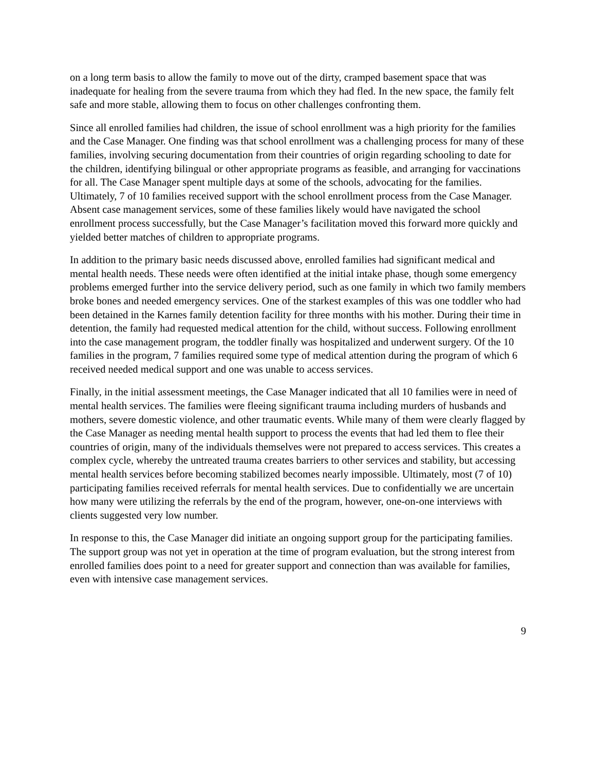on a long term basis to allow the family to move out of the dirty, cramped basement space that was inadequate for healing from the severe trauma from which they had fled. In the new space, the family felt safe and more stable, allowing them to focus on other challenges confronting them.
Since all enrolled families had children, the issue of school enrollment was a high priority for the families and the Case Manager. One finding was that school enrollment was a challenging process for many of these families, involving securing documentation from their countries of origin regarding schooling to date for the children, identifying bilingual or other appropriate programs as feasible, and arranging for vaccinations for all. The Case Manager spent multiple days at some of the schools, advocating for the families. Ultimately, 7 of 10 families received support with the school enrollment process from the Case Manager. Absent case management services, some of these families likely would have navigated the school enrollment process successfully, but the Case Manager’s facilitation moved this forward more quickly and yielded better matches of children to appropriate programs.
In addition to the primary basic needs discussed above, enrolled families had significant medical and mental health needs. These needs were often identified at the initial intake phase, though some emergency problems emerged further into the service delivery period, such as one family in which two family members broke bones and needed emergency services. One of the starkest examples of this was one toddler who had been detained in the Karnes family detention facility for three months with his mother. During their time in detention, the family had requested medical attention for the child, without success. Following enrollment into the case management program, the toddler finally was hospitalized and underwent surgery. Of the 10 families in the program, 7 families required some type of medical attention during the program of which 6 received needed medical support and one was unable to access services.
Finally, in the initial assessment meetings, the Case Manager indicated that all 10 families were in need of mental health services. The families were fleeing significant trauma including murders of husbands and mothers, severe domestic violence, and other traumatic events. While many of them were clearly flagged by the Case Manager as needing mental health support to process the events that had led them to flee their countries of origin, many of the individuals themselves were not prepared to access services. This creates a complex cycle, whereby the untreated trauma creates barriers to other services and stability, but accessing mental health services before becoming stabilized becomes nearly impossible. Ultimately, most (7 of 10) participating families received referrals for mental health services. Due to confidentially we are uncertain how many were utilizing the referrals by the end of the program, however, one-on-one interviews with clients suggested very low number.
In response to this, the Case Manager did initiate an ongoing support group for the participating families. The support group was not yet in operation at the time of program evaluation, but the strong interest from enrolled families does point to a need for greater support and connection than was available for families, even with intensive case management services.
9